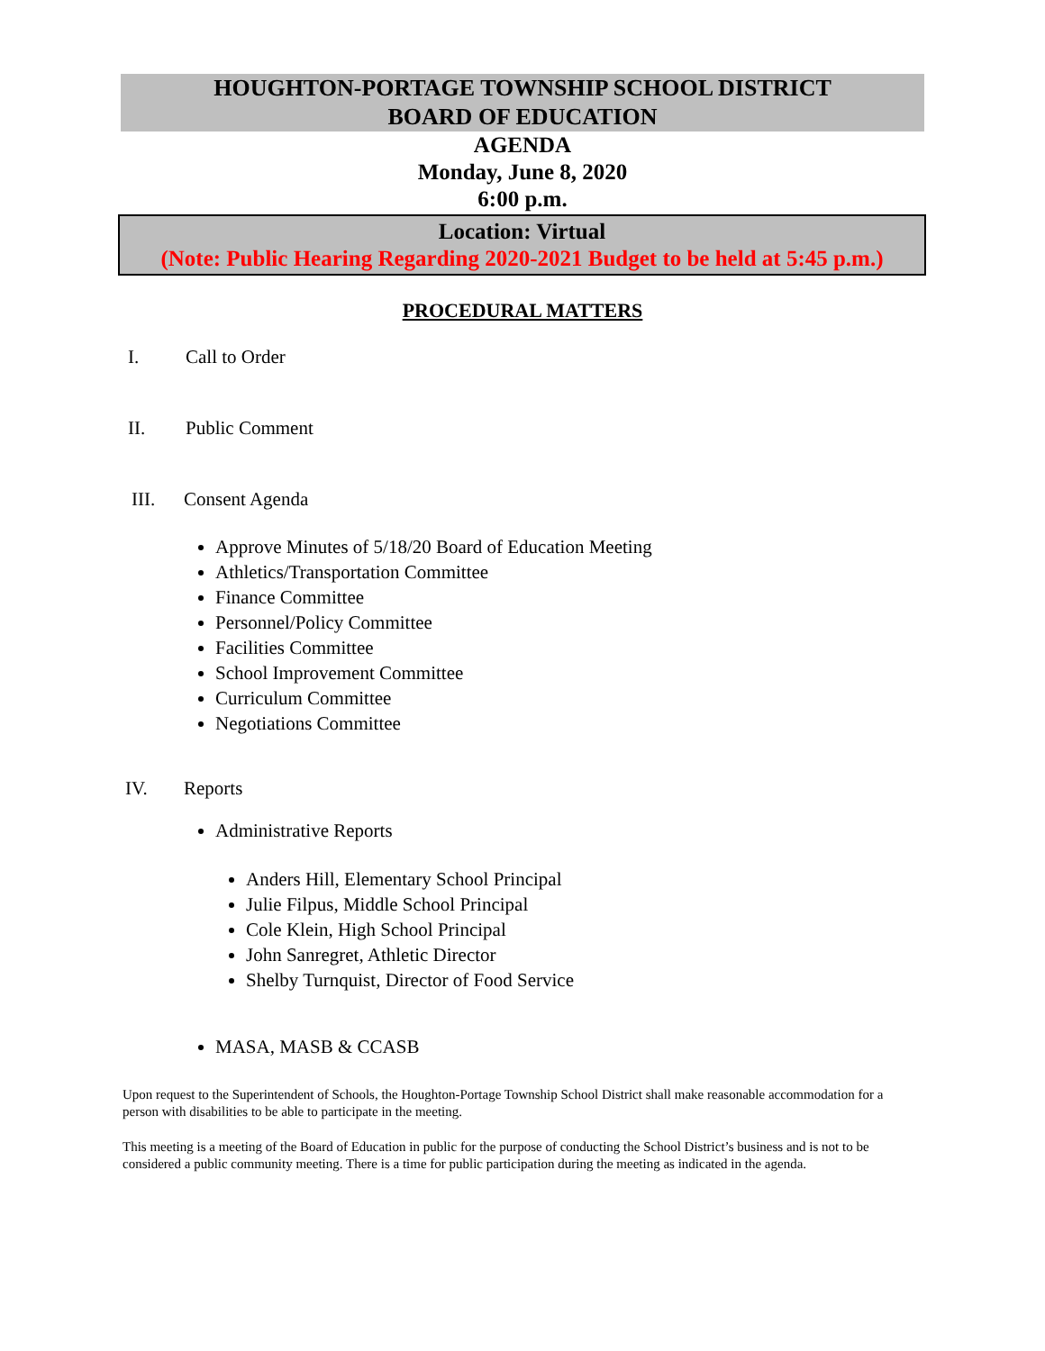HOUGHTON-PORTAGE TOWNSHIP SCHOOL DISTRICT
BOARD OF EDUCATION
AGENDA
Monday, June 8, 2020
6:00 p.m.
Location: Virtual
(Note: Public Hearing Regarding 2020-2021 Budget to be held at 5:45 p.m.)
PROCEDURAL MATTERS
I. Call to Order
II. Public Comment
III. Consent Agenda
Approve Minutes of 5/18/20 Board of Education Meeting
Athletics/Transportation Committee
Finance Committee
Personnel/Policy Committee
Facilities Committee
School Improvement Committee
Curriculum Committee
Negotiations Committee
IV. Reports
Administrative Reports
Anders Hill, Elementary School Principal
Julie Filpus, Middle School Principal
Cole Klein, High School Principal
John Sanregret, Athletic Director
Shelby Turnquist, Director of Food Service
MASA, MASB & CCASB
Upon request to the Superintendent of Schools, the Houghton-Portage Township School District shall make reasonable accommodation for a person with disabilities to be able to participate in the meeting.
This meeting is a meeting of the Board of Education in public for the purpose of conducting the School District’s business and is not to be considered a public community meeting. There is a time for public participation during the meeting as indicated in the agenda.